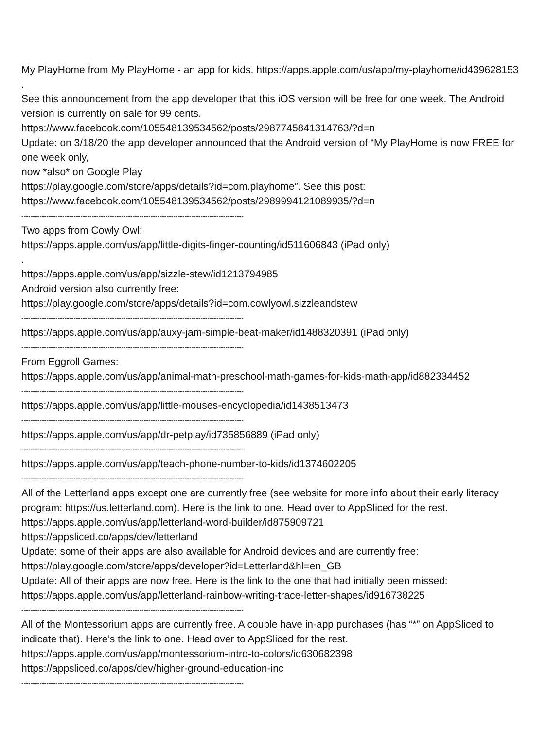My PlayHome from My PlayHome - an app for kids, https://apps.apple.com/us/app/my-playhome/id439628153
.
See this announcement from the app developer that this iOS version will be free for one week. The Android version is currently on sale for 99 cents.
https://www.facebook.com/105548139534562/posts/2987745841314763/?d=n
Update: on 3/18/20 the app developer announced that the Android version of “My PlayHome is now FREE for one week only,
now *also* on Google Play
https://play.google.com/store/apps/details?id=com.playhome”. See this post:
https://www.facebook.com/105548139534562/posts/2989994121089935/?d=n
--------------------------------------------------------------------------------------------------
Two apps from Cowly Owl:
https://apps.apple.com/us/app/little-digits-finger-counting/id511606843 (iPad only)
.
https://apps.apple.com/us/app/sizzle-stew/id1213794985
Android version also currently free:
https://play.google.com/store/apps/details?id=com.cowlyowl.sizzleandstew
--------------------------------------------------------------------------------------------------
https://apps.apple.com/us/app/auxy-jam-simple-beat-maker/id1488320391 (iPad only)
--------------------------------------------------------------------------------------------------
From Eggroll Games:
https://apps.apple.com/us/app/animal-math-preschool-math-games-for-kids-math-app/id882334452
--------------------------------------------------------------------------------------------------
https://apps.apple.com/us/app/little-mouses-encyclopedia/id1438513473
--------------------------------------------------------------------------------------------------
https://apps.apple.com/us/app/dr-petplay/id735856889 (iPad only)
--------------------------------------------------------------------------------------------------
https://apps.apple.com/us/app/teach-phone-number-to-kids/id1374602205
--------------------------------------------------------------------------------------------------
All of the Letterland apps except one are currently free (see website for more info about their early literacy program: https://us.letterland.com). Here is the link to one. Head over to AppSliced for the rest.
https://apps.apple.com/us/app/letterland-word-builder/id875909721
https://appsliced.co/apps/dev/letterland
Update: some of their apps are also available for Android devices and are currently free:
https://play.google.com/store/apps/developer?id=Letterland&hl=en_GB
Update: All of their apps are now free. Here is the link to the one that had initially been missed:
https://apps.apple.com/us/app/letterland-rainbow-writing-trace-letter-shapes/id916738225
--------------------------------------------------------------------------------------------------
All of the Montessorium apps are currently free. A couple have in-app purchases (has “*” on AppSliced to indicate that). Here’s the link to one. Head over to AppSliced for the rest.
https://apps.apple.com/us/app/montessorium-intro-to-colors/id630682398
https://appsliced.co/apps/dev/higher-ground-education-inc
--------------------------------------------------------------------------------------------------